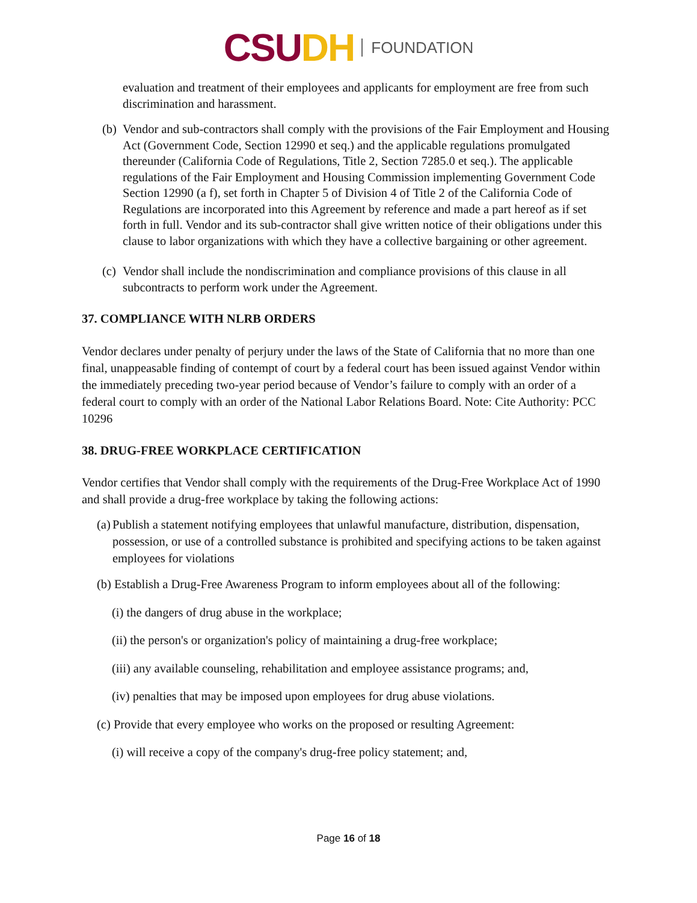CSU DH FOUNDATION
evaluation and treatment of their employees and applicants for employment are free from such discrimination and harassment.
(b)
Vendor and sub-contractors shall comply with the provisions of the Fair Employment and Housing Act (Government Code, Section 12990 et seq.) and the applicable regulations promulgated thereunder (California Code of Regulations, Title 2, Section 7285.0 et seq.). The applicable regulations of the Fair Employment and Housing Commission implementing Government Code Section 12990 (a f), set forth in Chapter 5 of Division 4 of Title 2 of the California Code of Regulations are incorporated into this Agreement by reference and made a part hereof as if set forth in full. Vendor and its sub-contractor shall give written notice of their obligations under this clause to labor organizations with which they have a collective bargaining or other agreement.
(c)
Vendor shall include the nondiscrimination and compliance provisions of this clause in all subcontracts to perform work under the Agreement.
37. COMPLIANCE WITH NLRB ORDERS
Vendor declares under penalty of perjury under the laws of the State of California that no more than one final, unappeasable finding of contempt of court by a federal court has been issued against Vendor within the immediately preceding two-year period because of Vendor’s failure to comply with an order of a federal court to comply with an order of the National Labor Relations Board. Note: Cite Authority: PCC 10296
38. DRUG-FREE WORKPLACE CERTIFICATION
Vendor certifies that Vendor shall comply with the requirements of the Drug-Free Workplace Act of 1990 and shall provide a drug-free workplace by taking the following actions:
(a)
Publish a statement notifying employees that unlawful manufacture, distribution, dispensation, possession, or use of a controlled substance is prohibited and specifying actions to be taken against employees for violations
(b) Establish a Drug-Free Awareness Program to inform employees about all of the following:
(i) the dangers of drug abuse in the workplace;
(ii) the person's or organization's policy of maintaining a drug-free workplace;
(iii) any available counseling, rehabilitation and employee assistance programs; and,
(iv) penalties that may be imposed upon employees for drug abuse violations.
(c) Provide that every employee who works on the proposed or resulting Agreement:
(i) will receive a copy of the company's drug-free policy statement; and,
Page 16 of 18